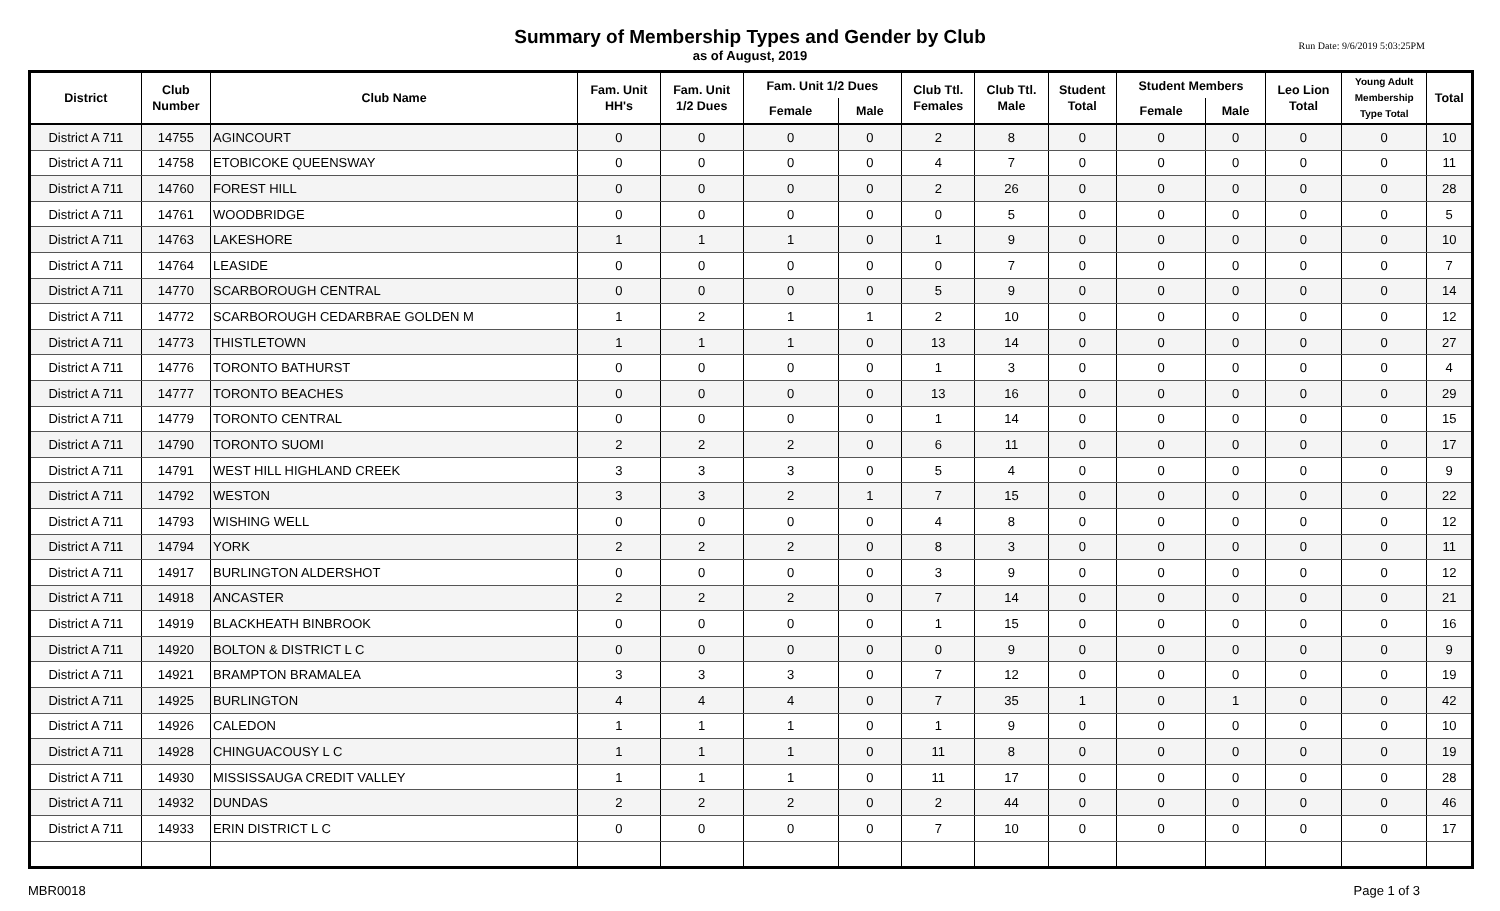Summary of Membership Types and Gender by Club
as of August, 2019
Run Date: 9/6/2019 5:03:25PM
| District | Club Number | Club Name | Fam. Unit HH's | Fam. Unit 1/2 Dues | Fam. Unit 1/2 Dues | | Club Ttl. Females | Club Ttl. Male | Student Total | Student Members | | Leo Lion Total | Young Adult Membership Type Total | Total |
| --- | --- | --- | --- | --- | --- | --- | --- | --- | --- | --- | --- | --- | --- | --- |
| | | | | | Female | Male | | | | Female | Male | | | |
| District A 711 | 14755 | AGINCOURT | 0 | 0 | 0 | 0 | 2 | 8 | 0 | 0 | 0 | 0 | 0 | 10 |
| District A 711 | 14758 | ETOBICOKE QUEENSWAY | 0 | 0 | 0 | 0 | 4 | 7 | 0 | 0 | 0 | 0 | 0 | 11 |
| District A 711 | 14760 | FOREST HILL | 0 | 0 | 0 | 0 | 2 | 26 | 0 | 0 | 0 | 0 | 0 | 28 |
| District A 711 | 14761 | WOODBRIDGE | 0 | 0 | 0 | 0 | 0 | 5 | 0 | 0 | 0 | 0 | 0 | 5 |
| District A 711 | 14763 | LAKESHORE | 1 | 1 | 1 | 0 | 1 | 9 | 0 | 0 | 0 | 0 | 0 | 10 |
| District A 711 | 14764 | LEASIDE | 0 | 0 | 0 | 0 | 0 | 7 | 0 | 0 | 0 | 0 | 0 | 7 |
| District A 711 | 14770 | SCARBOROUGH CENTRAL | 0 | 0 | 0 | 0 | 5 | 9 | 0 | 0 | 0 | 0 | 0 | 14 |
| District A 711 | 14772 | SCARBOROUGH CEDARBRAE GOLDEN M | 1 | 2 | 1 | 1 | 2 | 10 | 0 | 0 | 0 | 0 | 0 | 12 |
| District A 711 | 14773 | THISTLETOWN | 1 | 1 | 1 | 0 | 13 | 14 | 0 | 0 | 0 | 0 | 0 | 27 |
| District A 711 | 14776 | TORONTO BATHURST | 0 | 0 | 0 | 0 | 1 | 3 | 0 | 0 | 0 | 0 | 0 | 4 |
| District A 711 | 14777 | TORONTO BEACHES | 0 | 0 | 0 | 0 | 13 | 16 | 0 | 0 | 0 | 0 | 0 | 29 |
| District A 711 | 14779 | TORONTO CENTRAL | 0 | 0 | 0 | 0 | 1 | 14 | 0 | 0 | 0 | 0 | 0 | 15 |
| District A 711 | 14790 | TORONTO SUOMI | 2 | 2 | 2 | 0 | 6 | 11 | 0 | 0 | 0 | 0 | 0 | 17 |
| District A 711 | 14791 | WEST HILL HIGHLAND CREEK | 3 | 3 | 3 | 0 | 5 | 4 | 0 | 0 | 0 | 0 | 0 | 9 |
| District A 711 | 14792 | WESTON | 3 | 3 | 2 | 1 | 7 | 15 | 0 | 0 | 0 | 0 | 0 | 22 |
| District A 711 | 14793 | WISHING WELL | 0 | 0 | 0 | 0 | 4 | 8 | 0 | 0 | 0 | 0 | 0 | 12 |
| District A 711 | 14794 | YORK | 2 | 2 | 2 | 0 | 8 | 3 | 0 | 0 | 0 | 0 | 0 | 11 |
| District A 711 | 14917 | BURLINGTON ALDERSHOT | 0 | 0 | 0 | 0 | 3 | 9 | 0 | 0 | 0 | 0 | 0 | 12 |
| District A 711 | 14918 | ANCASTER | 2 | 2 | 2 | 0 | 7 | 14 | 0 | 0 | 0 | 0 | 0 | 21 |
| District A 711 | 14919 | BLACKHEATH BINBROOK | 0 | 0 | 0 | 0 | 1 | 15 | 0 | 0 | 0 | 0 | 0 | 16 |
| District A 711 | 14920 | BOLTON & DISTRICT L C | 0 | 0 | 0 | 0 | 0 | 9 | 0 | 0 | 0 | 0 | 0 | 9 |
| District A 711 | 14921 | BRAMPTON BRAMALEA | 3 | 3 | 3 | 0 | 7 | 12 | 0 | 0 | 0 | 0 | 0 | 19 |
| District A 711 | 14925 | BURLINGTON | 4 | 4 | 4 | 0 | 7 | 35 | 1 | 0 | 1 | 0 | 0 | 42 |
| District A 711 | 14926 | CALEDON | 1 | 1 | 1 | 0 | 1 | 9 | 0 | 0 | 0 | 0 | 0 | 10 |
| District A 711 | 14928 | CHINGUACOUSY L C | 1 | 1 | 1 | 0 | 11 | 8 | 0 | 0 | 0 | 0 | 0 | 19 |
| District A 711 | 14930 | MISSISSAUGA CREDIT VALLEY | 1 | 1 | 1 | 0 | 11 | 17 | 0 | 0 | 0 | 0 | 0 | 28 |
| District A 711 | 14932 | DUNDAS | 2 | 2 | 2 | 0 | 2 | 44 | 0 | 0 | 0 | 0 | 0 | 46 |
| District A 711 | 14933 | ERIN DISTRICT L C | 0 | 0 | 0 | 0 | 7 | 10 | 0 | 0 | 0 | 0 | 0 | 17 |
MBR0018 Page 1 of 3